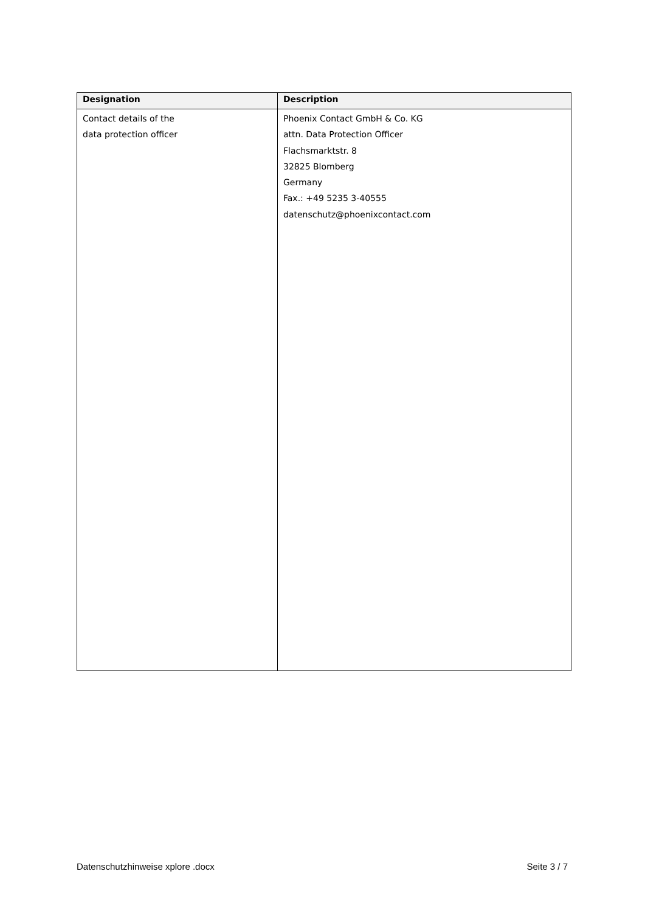| Designation | Description |
| --- | --- |
| Contact details of the data protection officer | Phoenix Contact GmbH & Co. KG attn. Data Protection Officer Flachsmarktstr. 8 32825 Blomberg Germany Fax.: +49 5235 3-40555 datenschutz@phoenixcontact.com |
Datenschutzhinweise xplore .docx Seite 3 / 7